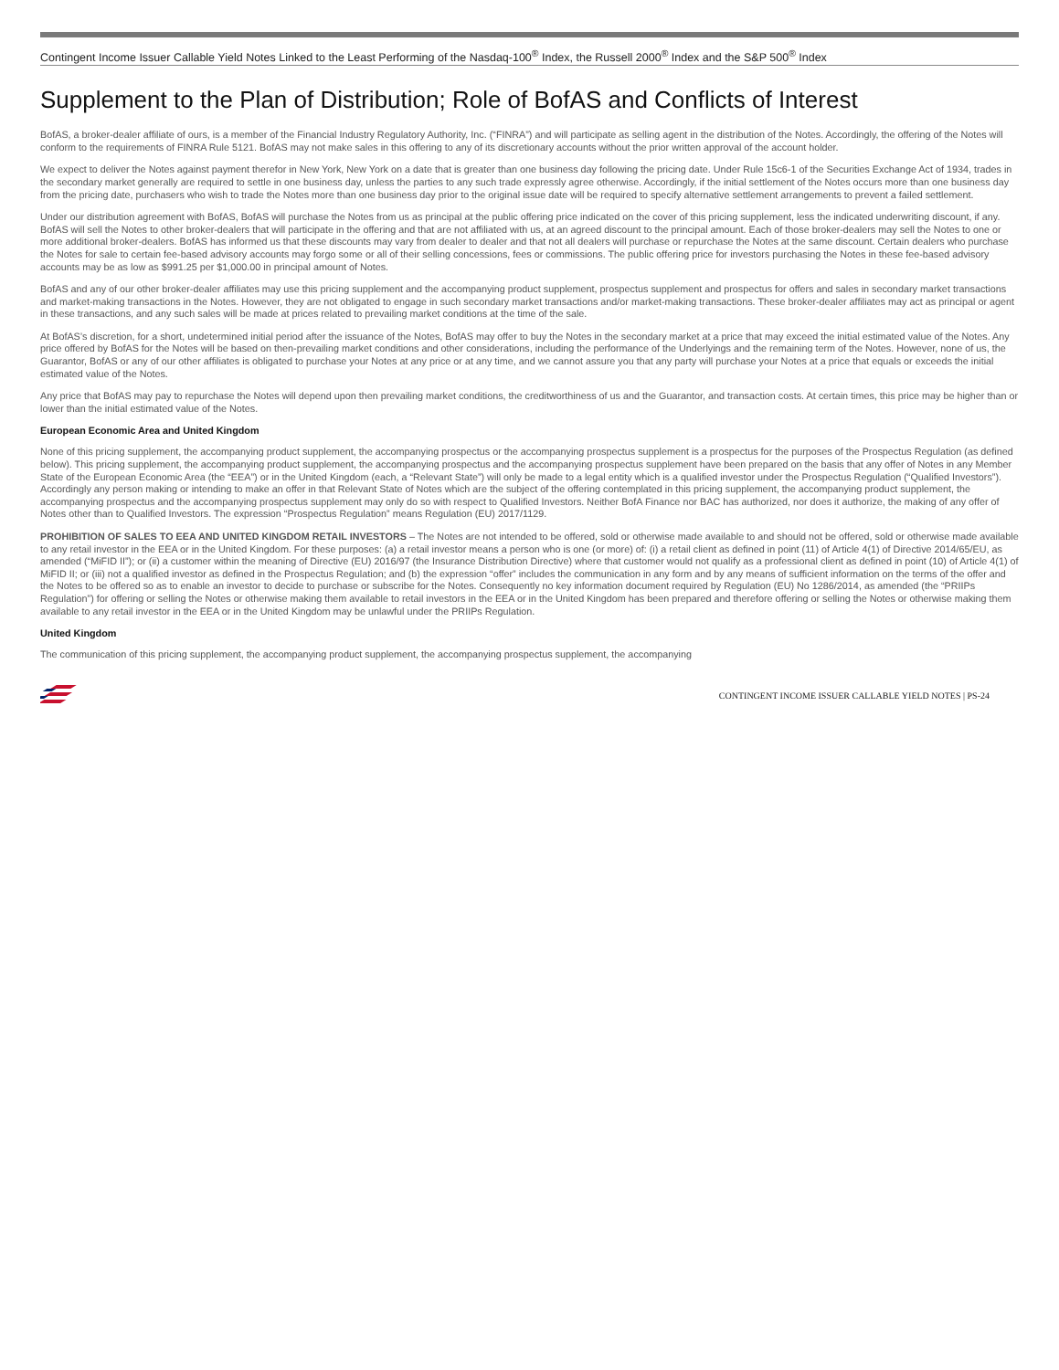Contingent Income Issuer Callable Yield Notes Linked to the Least Performing of the Nasdaq-100<sup>®</sup> Index, the Russell 2000<sup>®</sup> Index and the S&P 500<sup>®</sup> Index
Supplement to the Plan of Distribution; Role of BofAS and Conflicts of Interest
BofAS, a broker-dealer affiliate of ours, is a member of the Financial Industry Regulatory Authority, Inc. (“FINRA”) and will participate as selling agent in the distribution of the Notes. Accordingly, the offering of the Notes will conform to the requirements of FINRA Rule 5121. BofAS may not make sales in this offering to any of its discretionary accounts without the prior written approval of the account holder.
We expect to deliver the Notes against payment therefor in New York, New York on a date that is greater than one business day following the pricing date. Under Rule 15c6-1 of the Securities Exchange Act of 1934, trades in the secondary market generally are required to settle in one business day, unless the parties to any such trade expressly agree otherwise. Accordingly, if the initial settlement of the Notes occurs more than one business day from the pricing date, purchasers who wish to trade the Notes more than one business day prior to the original issue date will be required to specify alternative settlement arrangements to prevent a failed settlement.
Under our distribution agreement with BofAS, BofAS will purchase the Notes from us as principal at the public offering price indicated on the cover of this pricing supplement, less the indicated underwriting discount, if any. BofAS will sell the Notes to other broker-dealers that will participate in the offering and that are not affiliated with us, at an agreed discount to the principal amount. Each of those broker-dealers may sell the Notes to one or more additional broker-dealers. BofAS has informed us that these discounts may vary from dealer to dealer and that not all dealers will purchase or repurchase the Notes at the same discount. Certain dealers who purchase the Notes for sale to certain fee-based advisory accounts may forgo some or all of their selling concessions, fees or commissions. The public offering price for investors purchasing the Notes in these fee-based advisory accounts may be as low as $991.25 per $1,000.00 in principal amount of Notes.
BofAS and any of our other broker-dealer affiliates may use this pricing supplement and the accompanying product supplement, prospectus supplement and prospectus for offers and sales in secondary market transactions and market-making transactions in the Notes. However, they are not obligated to engage in such secondary market transactions and/or market-making transactions. These broker-dealer affiliates may act as principal or agent in these transactions, and any such sales will be made at prices related to prevailing market conditions at the time of the sale.
At BofAS’s discretion, for a short, undetermined initial period after the issuance of the Notes, BofAS may offer to buy the Notes in the secondary market at a price that may exceed the initial estimated value of the Notes. Any price offered by BofAS for the Notes will be based on then-prevailing market conditions and other considerations, including the performance of the Underlyings and the remaining term of the Notes. However, none of us, the Guarantor, BofAS or any of our other affiliates is obligated to purchase your Notes at any price or at any time, and we cannot assure you that any party will purchase your Notes at a price that equals or exceeds the initial estimated value of the Notes.
Any price that BofAS may pay to repurchase the Notes will depend upon then prevailing market conditions, the creditworthiness of us and the Guarantor, and transaction costs. At certain times, this price may be higher than or lower than the initial estimated value of the Notes.
European Economic Area and United Kingdom
None of this pricing supplement, the accompanying product supplement, the accompanying prospectus or the accompanying prospectus supplement is a prospectus for the purposes of the Prospectus Regulation (as defined below). This pricing supplement, the accompanying product supplement, the accompanying prospectus and the accompanying prospectus supplement have been prepared on the basis that any offer of Notes in any Member State of the European Economic Area (the “EEA”) or in the United Kingdom (each, a “Relevant State”) will only be made to a legal entity which is a qualified investor under the Prospectus Regulation (“Qualified Investors”). Accordingly any person making or intending to make an offer in that Relevant State of Notes which are the subject of the offering contemplated in this pricing supplement, the accompanying product supplement, the accompanying prospectus and the accompanying prospectus supplement may only do so with respect to Qualified Investors. Neither BofA Finance nor BAC has authorized, nor does it authorize, the making of any offer of Notes other than to Qualified Investors. The expression “Prospectus Regulation” means Regulation (EU) 2017/1129.
PROHIBITION OF SALES TO EEA AND UNITED KINGDOM RETAIL INVESTORS – The Notes are not intended to be offered, sold or otherwise made available to and should not be offered, sold or otherwise made available to any retail investor in the EEA or in the United Kingdom. For these purposes: (a) a retail investor means a person who is one (or more) of: (i) a retail client as defined in point (11) of Article 4(1) of Directive 2014/65/EU, as amended (“MiFID II”); or (ii) a customer within the meaning of Directive (EU) 2016/97 (the Insurance Distribution Directive) where that customer would not qualify as a professional client as defined in point (10) of Article 4(1) of MiFID II; or (iii) not a qualified investor as defined in the Prospectus Regulation; and (b) the expression “offer” includes the communication in any form and by any means of sufficient information on the terms of the offer and the Notes to be offered so as to enable an investor to decide to purchase or subscribe for the Notes. Consequently no key information document required by Regulation (EU) No 1286/2014, as amended (the “PRIIPs Regulation”) for offering or selling the Notes or otherwise making them available to retail investors in the EEA or in the United Kingdom has been prepared and therefore offering or selling the Notes or otherwise making them available to any retail investor in the EEA or in the United Kingdom may be unlawful under the PRIIPs Regulation.
United Kingdom
The communication of this pricing supplement, the accompanying product supplement, the accompanying prospectus supplement, the accompanying
CONTINGENT INCOME ISSUER CALLABLE YIELD NOTES | PS-24